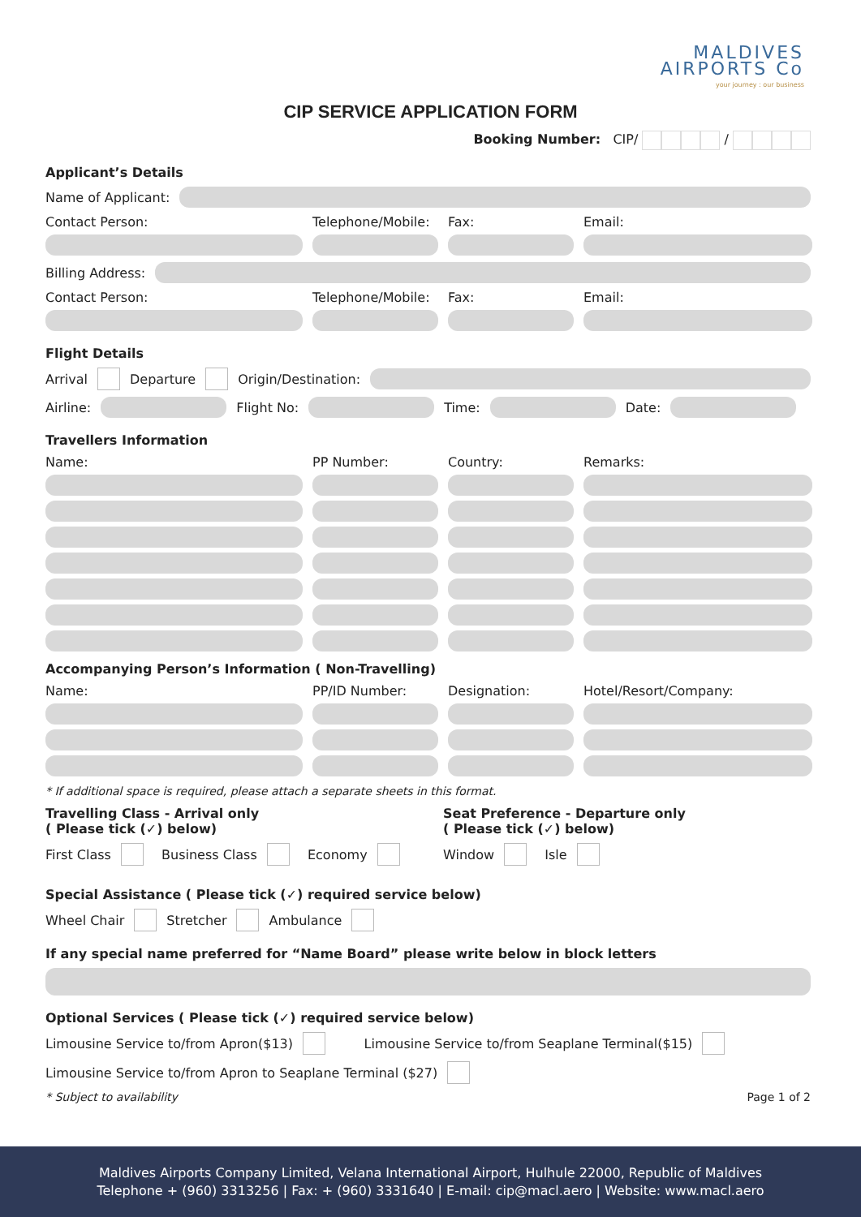MALDIVES
AIRPORTS Co
your journey : our business
CIP SERVICE APPLICATION FORM
Booking Number: CIP/ /
Applicant’s Details
Name of Applicant:
Contact Person:
Telephone/Mobile:
Fax:
Email:
Billing Address:
Contact Person:
Telephone/Mobile:
Fax:
Email:
Flight Details
Arrival Departure Origin/Destination:
Airline:
Flight No:
Time:
Date:
Travellers Information
Name:
PP Number:
Country:
Remarks:
Accompanying Person’s Information ( Non-Travelling)
Name:
PP/ID Number:
Designation:
Hotel/Resort/Company:
* If additional space is required, please attach a separate sheets in this format.
Travelling Class - Arrival only
( Please tick (✓) below)
First Class Business Class Economy
Seat Preference - Departure only
( Please tick (✓) below)
Window Isle
Special Assistance ( Please tick (✓) required service below)
Wheel Chair Stretcher Ambulance
If any special name preferred for “Name Board” please write below in block letters
Optional Services ( Please tick (✓) required service below)
Limousine Service to/from Apron($13) Limousine Service to/from Seaplane Terminal($15)
Limousine Service to/from Apron to Seaplane Terminal ($27)
* Subject to availability Page 1 of 2
Maldives Airports Company Limited, Velana International Airport, Hulhule 22000, Republic of Maldives
Telephone + (960) 3313256 | Fax: + (960) 3331640 | E-mail: cip@macl.aero | Website: www.macl.aero